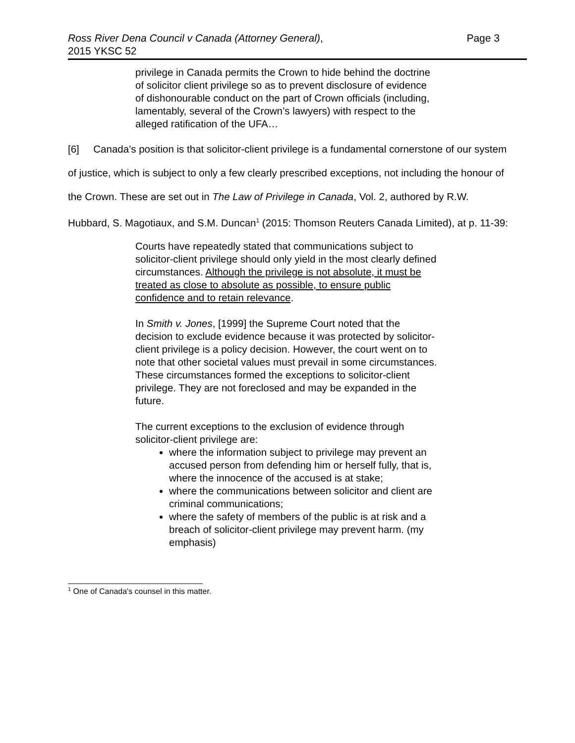Ross River Dena Council v Canada (Attorney General),
2015 YKSC 52
Page 3
privilege in Canada permits the Crown to hide behind the doctrine of solicitor client privilege so as to prevent disclosure of evidence of dishonourable conduct on the part of Crown officials (including, lamentably, several of the Crown’s lawyers) with respect to the alleged ratification of the UFA…
[6] Canada’s position is that solicitor-client privilege is a fundamental cornerstone of our system of justice, which is subject to only a few clearly prescribed exceptions, not including the honour of the Crown. These are set out in The Law of Privilege in Canada, Vol. 2, authored by R.W. Hubbard, S. Magotiaux, and S.M. Duncan<sup>1</sup> (2015: Thomson Reuters Canada Limited), at p. 11-39:
Courts have repeatedly stated that communications subject to solicitor-client privilege should only yield in the most clearly defined circumstances. Although the privilege is not absolute, it must be treated as close to absolute as possible, to ensure public confidence and to retain relevance.
In Smith v. Jones, [1999] the Supreme Court noted that the decision to exclude evidence because it was protected by solicitor-client privilege is a policy decision. However, the court went on to note that other societal values must prevail in some circumstances. These circumstances formed the exceptions to solicitor-client privilege. They are not foreclosed and may be expanded in the future.
The current exceptions to the exclusion of evidence through solicitor-client privilege are:
where the information subject to privilege may prevent an accused person from defending him or herself fully, that is, where the innocence of the accused is at stake;
where the communications between solicitor and client are criminal communications;
where the safety of members of the public is at risk and a breach of solicitor-client privilege may prevent harm. (my emphasis)
<sup>1</sup> One of Canada's counsel in this matter.